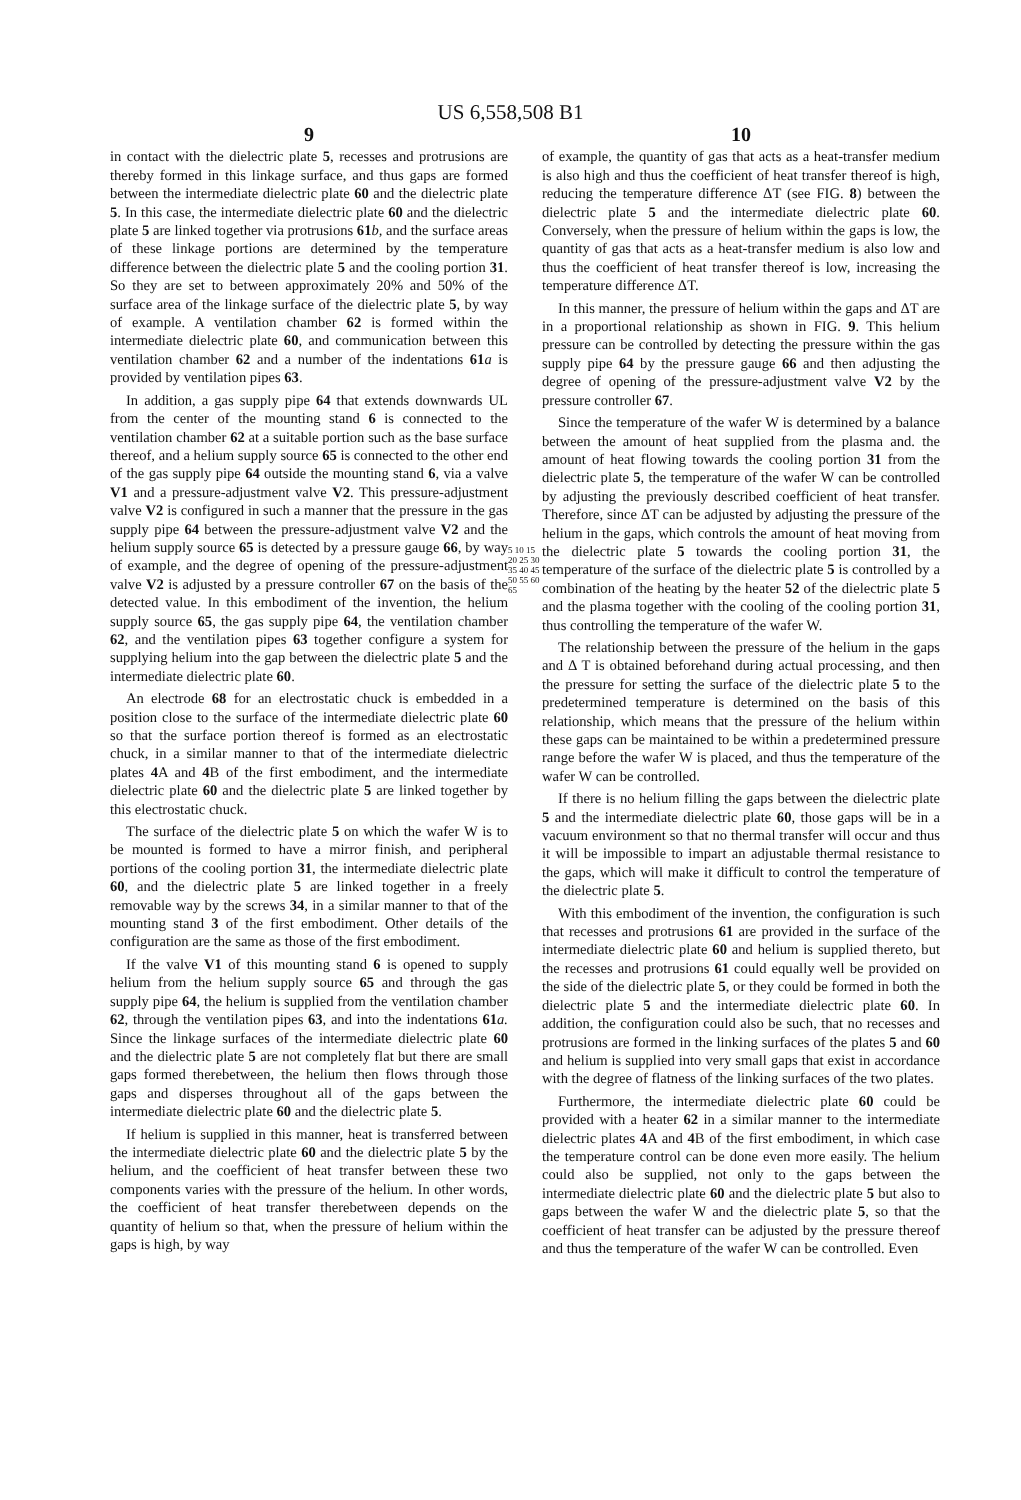US 6,558,508 B1
9
in contact with the dielectric plate 5, recesses and protrusions are thereby formed in this linkage surface, and thus gaps are formed between the intermediate dielectric plate 60 and the dielectric plate 5. In this case, the intermediate dielectric plate 60 and the dielectric plate 5 are linked together via protrusions 61 b, and the surface areas of these linkage portions are determined by the temperature difference between the dielectric plate 5 and the cooling portion 31. So they are set to between approximately 20% and 50% of the surface area of the linkage surface of the dielectric plate 5, by way of example. A ventilation chamber 62 is formed within the intermediate dielectric plate 60, and communication between this ventilation chamber 62 and a number of the indentations 61 a is provided by ventilation pipes 63.
In addition, a gas supply pipe 64 that extends downwards UL from the center of the mounting stand 6 is connected to the ventilation chamber 62 at a suitable portion such as the base surface thereof, and a helium supply source 65 is connected to the other end of the gas supply pipe 64 outside the mounting stand 6, via a valve V1 and a pressure-adjustment valve V2. This pressure-adjustment valve V2 is configured in such a manner that the pressure in the gas supply pipe 64 between the pressure-adjustment valve V2 and the helium supply source 65 is detected by a pressure gauge 66, by way of example, and the degree of opening of the pressure-adjustment valve V2 is adjusted by a pressure controller 67 on the basis of the detected value. In this embodiment of the invention, the helium supply source 65, the gas supply pipe 64, the ventilation chamber 62, and the ventilation pipes 63 together configure a system for supplying helium into the gap between the dielectric plate 5 and the intermediate dielectric plate 60.
An electrode 68 for an electrostatic chuck is embedded in a position close to the surface of the intermediate dielectric plate 60 so that the surface portion thereof is formed as an electrostatic chuck, in a similar manner to that of the intermediate dielectric plates 4 A and 4 B of the first embodiment, and the intermediate dielectric plate 60 and the dielectric plate 5 are linked together by this electrostatic chuck.
The surface of the dielectric plate 5 on which the wafer W is to be mounted is formed to have a mirror finish, and peripheral portions of the cooling portion 31, the intermediate dielectric plate 60, and the dielectric plate 5 are linked together in a freely removable way by the screws 34, in a similar manner to that of the mounting stand 3 of the first embodiment. Other details of the configuration are the same as those of the first embodiment.
If the valve V1 of this mounting stand 6 is opened to supply helium from the helium supply source 65 and through the gas supply pipe 64, the helium is supplied from the ventilation chamber 62, through the ventilation pipes 63, and into the indentations 61 a. Since the linkage surfaces of the intermediate dielectric plate 60 and the dielectric plate 5 are not completely flat but there are small gaps formed therebetween, the helium then flows through those gaps and disperses throughout all of the gaps between the intermediate dielectric plate 60 and the dielectric plate 5.
If helium is supplied in this manner, heat is transferred between the intermediate dielectric plate 60 and the dielectric plate 5 by the helium, and the coefficient of heat transfer between these two components varies with the pressure of the helium. In other words, the coefficient of heat transfer therebetween depends on the quantity of helium so that, when the pressure of helium within the gaps is high, by way
5 10 15 20 25 30 35 40 45 50 55 60 65
10
of example, the quantity of gas that acts as a heat-transfer medium is also high and thus the coefficient of heat transfer thereof is high, reducing the temperature difference ΔT (see FIG. 8) between the dielectric plate 5 and the intermediate dielectric plate 60. Conversely, when the pressure of helium within the gaps is low, the quantity of gas that acts as a heat-transfer medium is also low and thus the coefficient of heat transfer thereof is low, increasing the temperature difference ΔT.
In this manner, the pressure of helium within the gaps and ΔT are in a proportional relationship as shown in FIG. 9. This helium pressure can be controlled by detecting the pressure within the gas supply pipe 64 by the pressure gauge 66 and then adjusting the degree of opening of the pressure-adjustment valve V2 by the pressure controller 67.
Since the temperature of the wafer W is determined by a balance between the amount of heat supplied from the plasma and. the amount of heat flowing towards the cooling portion 31 from the dielectric plate 5, the temperature of the wafer W can be controlled by adjusting the previously described coefficient of heat transfer. Therefore, since ΔT can be adjusted by adjusting the pressure of the helium in the gaps, which controls the amount of heat moving from the dielectric plate 5 towards the cooling portion 31, the temperature of the surface of the dielectric plate 5 is controlled by a combination of the heating by the heater 52 of the dielectric plate 5 and the plasma together with the cooling of the cooling portion 31, thus controlling the temperature of the wafer W.
The relationship between the pressure of the helium in the gaps and Δ T is obtained beforehand during actual processing, and then the pressure for setting the surface of the dielectric plate 5 to the predetermined temperature is determined on the basis of this relationship, which means that the pressure of the helium within these gaps can be maintained to be within a predetermined pressure range before the wafer W is placed, and thus the temperature of the wafer W can be controlled.
If there is no helium filling the gaps between the dielectric plate 5 and the intermediate dielectric plate 60, those gaps will be in a vacuum environment so that no thermal transfer will occur and thus it will be impossible to impart an adjustable thermal resistance to the gaps, which will make it difficult to control the temperature of the dielectric plate 5.
With this embodiment of the invention, the configuration is such that recesses and protrusions 61 are provided in the surface of the intermediate dielectric plate 60 and helium is supplied thereto, but the recesses and protrusions 61 could equally well be provided on the side of the dielectric plate 5, or they could be formed in both the dielectric plate 5 and the intermediate dielectric plate 60. In addition, the configuration could also be such, that no recesses and protrusions are formed in the linking surfaces of the plates 5 and 60 and helium is supplied into very small gaps that exist in accordance with the degree of flatness of the linking surfaces of the two plates.
Furthermore, the intermediate dielectric plate 60 could be provided with a heater 62 in a similar manner to the intermediate dielectric plates 4 A and 4 B of the first embodiment, in which case the temperature control can be done even more easily. The helium could also be supplied, not only to the gaps between the intermediate dielectric plate 60 and the dielectric plate 5 but also to gaps between the wafer W and the dielectric plate 5, so that the coefficient of heat transfer can be adjusted by the pressure thereof and thus the temperature of the wafer W can be controlled. Even